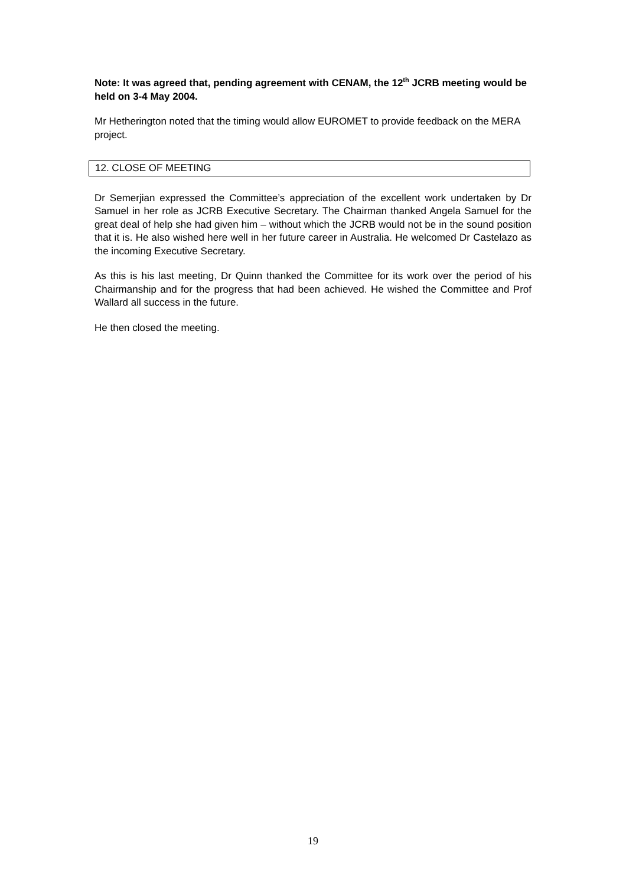Note: It was agreed that, pending agreement with CENAM, the 12<sup>th</sup> JCRB meeting would be held on 3-4 May 2004.
Mr Hetherington noted that the timing would allow EUROMET to provide feedback on the MERA project.
12. CLOSE OF MEETING
Dr Semerjian expressed the Committee’s appreciation of the excellent work undertaken by Dr Samuel in her role as JCRB Executive Secretary. The Chairman thanked Angela Samuel for the great deal of help she had given him – without which the JCRB would not be in the sound position that it is. He also wished here well in her future career in Australia. He welcomed Dr Castelazo as the incoming Executive Secretary.
As this is his last meeting, Dr Quinn thanked the Committee for its work over the period of his Chairmanship and for the progress that had been achieved. He wished the Committee and Prof Wallard all success in the future.
He then closed the meeting.
19